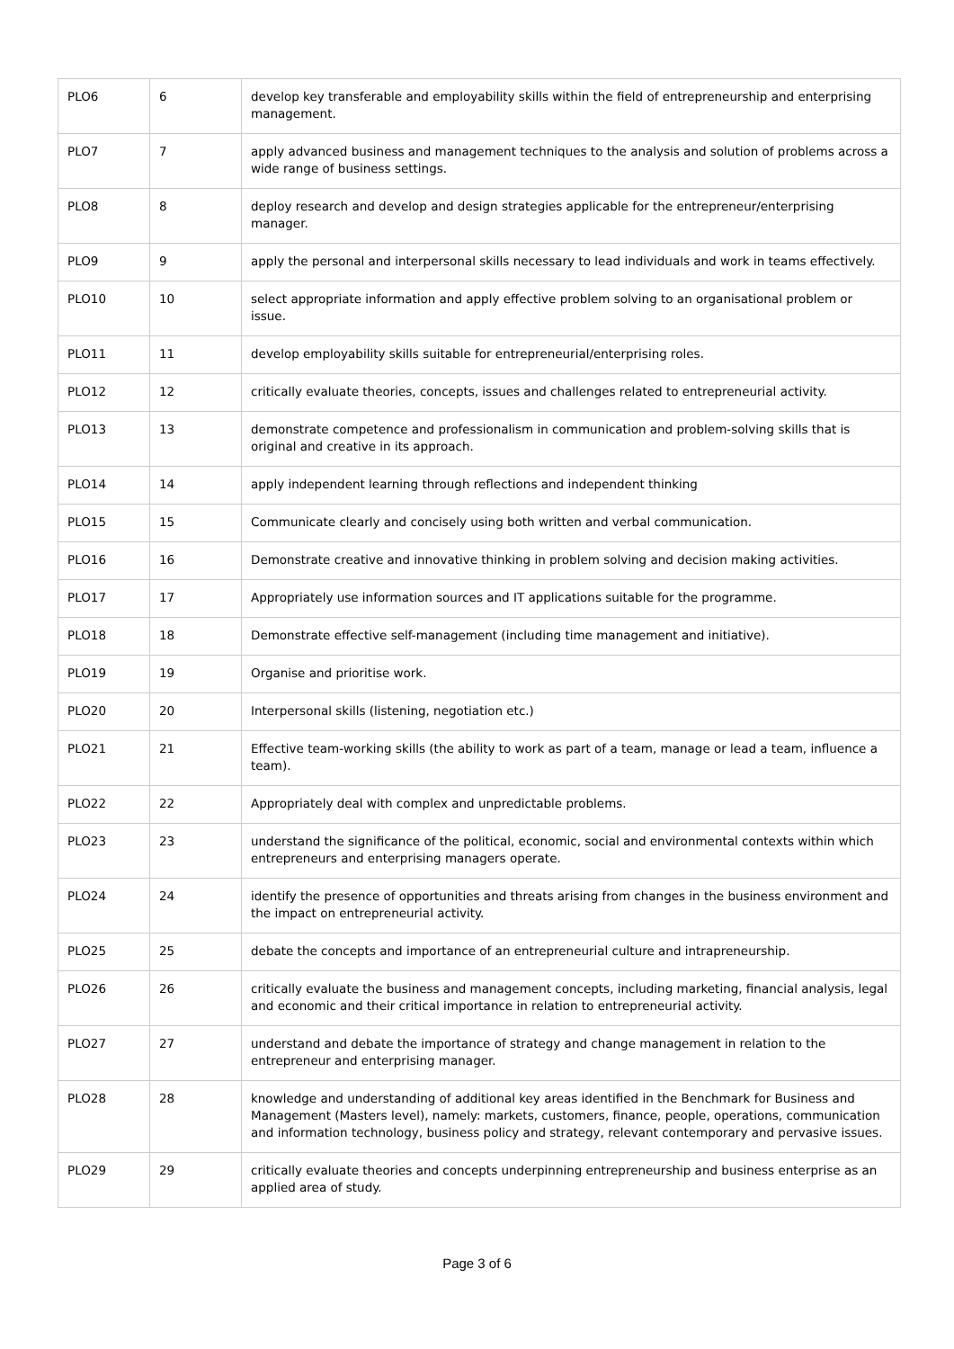| PLO6 | 6 | develop key transferable and employability skills within the field of entrepreneurship and enterprising management. |
| PLO7 | 7 | apply advanced business and management techniques to the analysis and solution of problems across a wide range of business settings. |
| PLO8 | 8 | deploy research and develop and design strategies applicable for the entrepreneur/enterprising manager. |
| PLO9 | 9 | apply the personal and interpersonal skills necessary to lead individuals and work in teams effectively. |
| PLO10 | 10 | select appropriate information and apply effective problem solving to an organisational problem or issue. |
| PLO11 | 11 | develop employability skills suitable for entrepreneurial/enterprising roles. |
| PLO12 | 12 | critically evaluate theories, concepts, issues and challenges related to entrepreneurial activity. |
| PLO13 | 13 | demonstrate competence and professionalism in communication and problem-solving skills that is original and creative in its approach. |
| PLO14 | 14 | apply independent learning through reflections and independent thinking |
| PLO15 | 15 | Communicate clearly and concisely using both written and verbal communication. |
| PLO16 | 16 | Demonstrate creative and innovative thinking in problem solving and decision making activities. |
| PLO17 | 17 | Appropriately use information sources and IT applications suitable for the programme. |
| PLO18 | 18 | Demonstrate effective self-management (including time management and initiative). |
| PLO19 | 19 | Organise and prioritise work. |
| PLO20 | 20 | Interpersonal skills (listening, negotiation etc.) |
| PLO21 | 21 | Effective team-working skills (the ability to work as part of a team, manage or lead a team, influence a team). |
| PLO22 | 22 | Appropriately deal with complex and unpredictable problems. |
| PLO23 | 23 | understand the significance of the political, economic, social and environmental contexts within which entrepreneurs and enterprising managers operate. |
| PLO24 | 24 | identify the presence of opportunities and threats arising from changes in the business environment and the impact on entrepreneurial activity. |
| PLO25 | 25 | debate the concepts and importance of an entrepreneurial culture and intrapreneurship. |
| PLO26 | 26 | critically evaluate the business and management concepts, including marketing, financial analysis, legal and economic and their critical importance in relation to entrepreneurial activity. |
| PLO27 | 27 | understand and debate the importance of strategy and change management in relation to the entrepreneur and enterprising manager. |
| PLO28 | 28 | knowledge and understanding of additional key areas identified in the Benchmark for Business and Management (Masters level), namely: markets, customers, finance, people, operations, communication and information technology, business policy and strategy, relevant contemporary and pervasive issues. |
| PLO29 | 29 | critically evaluate theories and concepts underpinning entrepreneurship and business enterprise as an applied area of study. |
Page 3 of 6